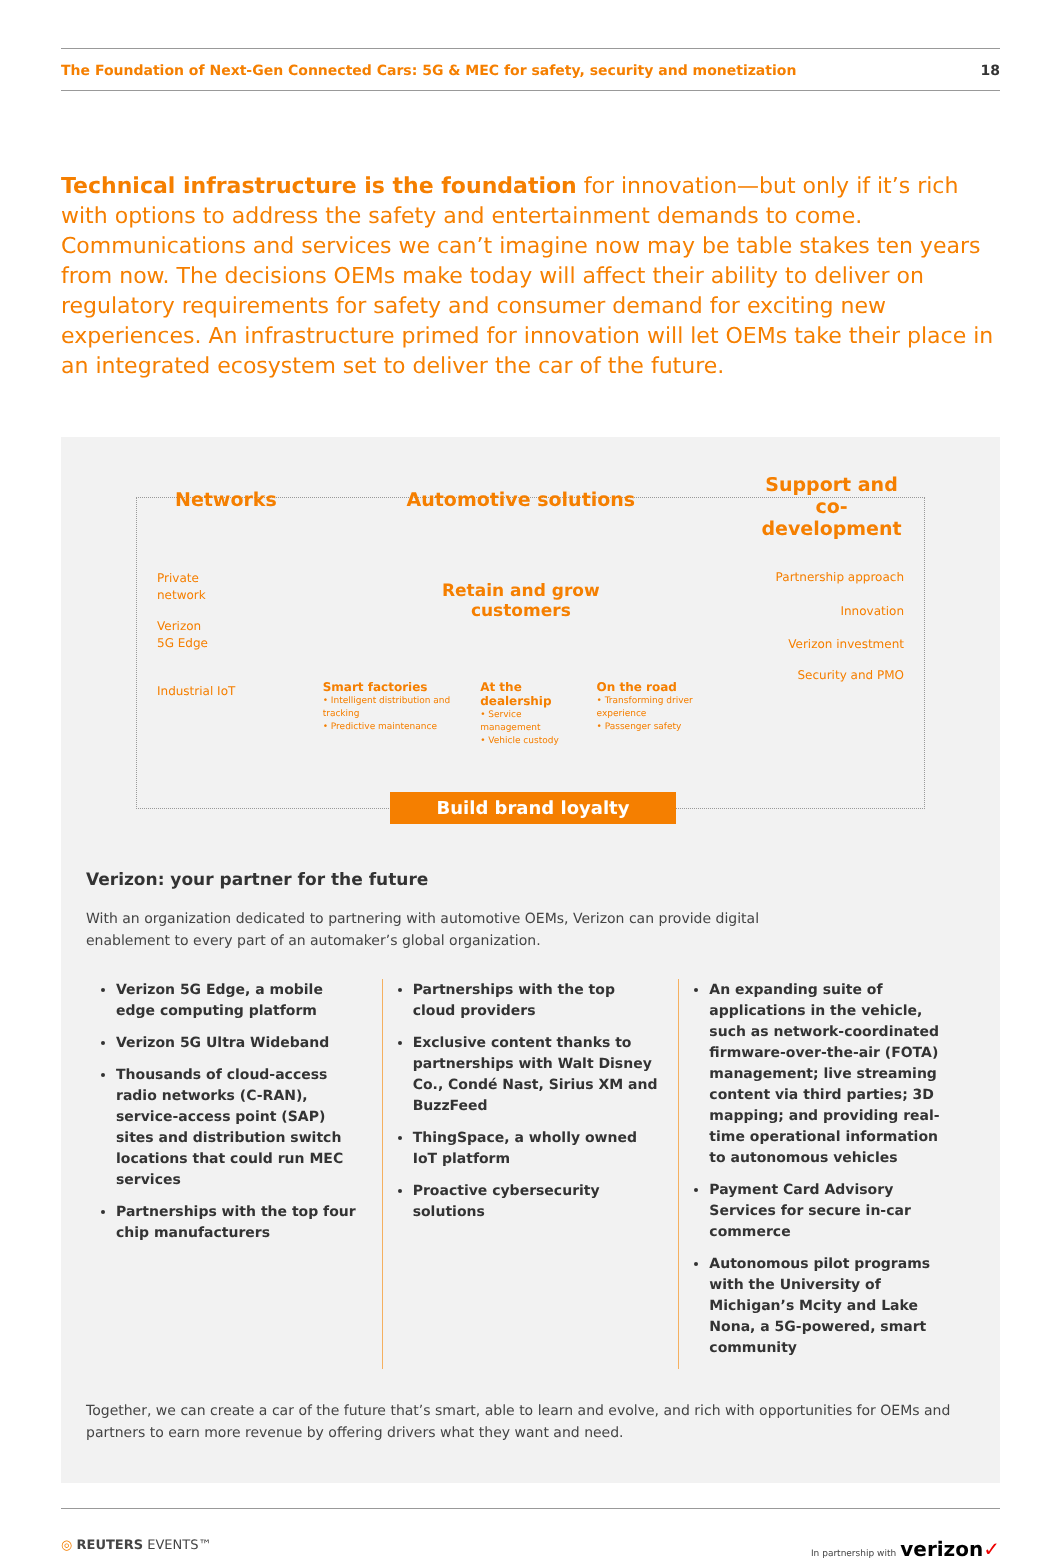The Foundation of Next-Gen Connected Cars: 5G & MEC for safety, security and monetization 18
Technical infrastructure is the foundation for innovation—but only if it’s rich with options to address the safety and entertainment demands to come. Communications and services we can’t imagine now may be table stakes ten years from now. The decisions OEMs make today will affect their ability to deliver on regulatory requirements for safety and consumer demand for exciting new experiences. An infrastructure primed for innovation will let OEMs take their place in an integrated ecosystem set to deliver the car of the future.
Networks
Private
network
Verizon
5G Edge
Industrial IoT
Automotive solutions
Retain and grow
customers
Smart factories
• Intelligent distribution and tracking
• Predictive maintenance
At the dealership
• Service management
• Vehicle custody
On the road
• Transforming driver experience
• Passenger safety
Support and co-development
Partnership approach
Innovation
Verizon investment
Security and PMO
Build brand loyalty
Verizon: your partner for the future
With an organization dedicated to partnering with automotive OEMs, Verizon can provide digital
enablement to every part of an automaker’s global organization.
Verizon 5G Edge, a mobile edge computing platform
Verizon 5G Ultra Wideband
Thousands of cloud-access radio networks (C-RAN), service-access point (SAP) sites and distribution switch locations that could run MEC services
Partnerships with the top four chip manufacturers
Partnerships with the top cloud providers
Exclusive content thanks to partnerships with Walt Disney Co., Condé Nast, Sirius XM and BuzzFeed
ThingSpace, a wholly owned IoT platform
Proactive cybersecurity solutions
An expanding suite of applications in the vehicle, such as network-coordinated firmware-over-the-air (FOTA) management; live streaming content via third parties; 3D mapping; and providing real-time operational information to autonomous vehicles
Payment Card Advisory Services for secure in-car commerce
Autonomous pilot programs with the University of Michigan’s Mcity and Lake Nona, a 5G-powered, smart community
Together, we can create a car of the future that’s smart, able to learn and evolve, and rich with opportunities for OEMs and partners to earn more revenue by offering drivers what they want and need.
◎ REUTERS EVENTS™ In partnership with verizon✓